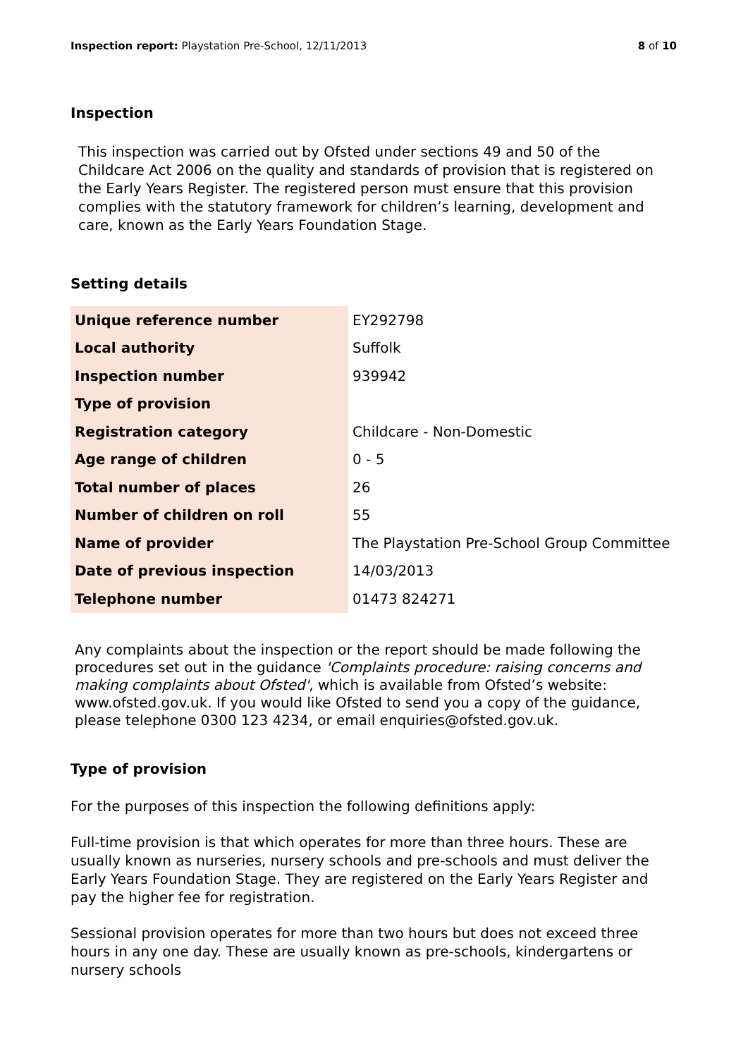Inspection report: Playstation Pre-School, 12/11/2013 8 of 10
Inspection
This inspection was carried out by Ofsted under sections 49 and 50 of the Childcare Act 2006 on the quality and standards of provision that is registered on the Early Years Register. The registered person must ensure that this provision complies with the statutory framework for children’s learning, development and care, known as the Early Years Foundation Stage.
Setting details
| Unique reference number | EY292798 |
| Local authority | Suffolk |
| Inspection number | 939942 |
| Type of provision | |
| Registration category | Childcare - Non-Domestic |
| Age range of children | 0 - 5 |
| Total number of places | 26 |
| Number of children on roll | 55 |
| Name of provider | The Playstation Pre-School Group Committee |
| Date of previous inspection | 14/03/2013 |
| Telephone number | 01473 824271 |
Any complaints about the inspection or the report should be made following the procedures set out in the guidance 'Complaints procedure: raising concerns and making complaints about Ofsted', which is available from Ofsted’s website: www.ofsted.gov.uk. If you would like Ofsted to send you a copy of the guidance, please telephone 0300 123 4234, or email enquiries@ofsted.gov.uk.
Type of provision
For the purposes of this inspection the following definitions apply:
Full-time provision is that which operates for more than three hours. These are usually known as nurseries, nursery schools and pre-schools and must deliver the Early Years Foundation Stage. They are registered on the Early Years Register and pay the higher fee for registration.
Sessional provision operates for more than two hours but does not exceed three hours in any one day. These are usually known as pre-schools, kindergartens or nursery schools